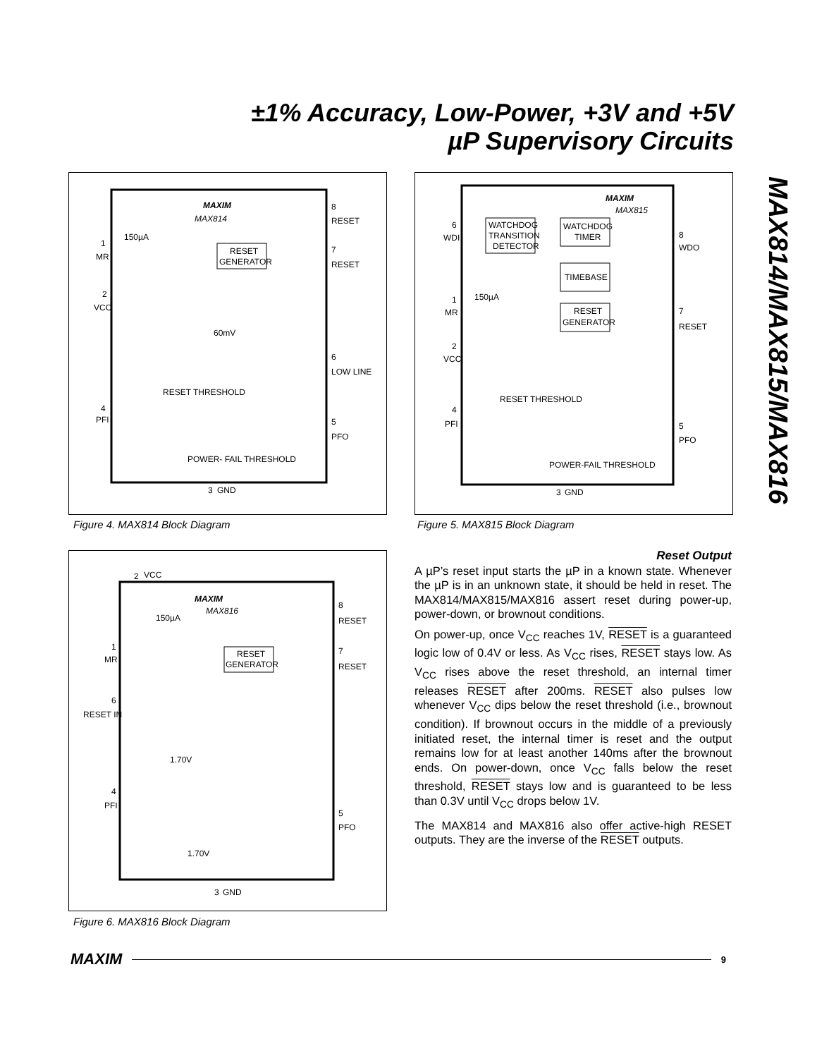±1% Accuracy, Low-Power, +3V and +5V
µP Supervisory Circuits
MAX814/MAX815/MAX816
MAXIM
MAX814
150µA
1
MR
2
VCC
RESET
GENERATOR
8
RESET
7
RESET
60mV
6
LOW LINE
RESET THRESHOLD
4
PFI
5
PFO
POWER- FAIL THRESHOLD
3
GND
Figure 4. MAX814 Block Diagram
MAXIM
MAX815
WATCHDOG
TRANSITION
DETECTOR
WATCHDOG
TIMER
TIMEBASE
RESET
GENERATOR
6
WDI
8
WDO
150µA
1
MR
7
RESET
2
VCC
RESET THRESHOLD
4
PFI
5
PFO
POWER-FAIL THRESHOLD
3
GND
Figure 5. MAX815 Block Diagram
2
VCC
MAXIM
MAX816
150µA
1
MR
RESET
GENERATOR
8
RESET
7
RESET
6
RESET IN
1.70V
4
PFI
5
PFO
1.70V
3
GND
Figure 6. MAX816 Block Diagram
Reset Output
A µP’s reset input starts the µP in a known state. Whenever the µP is in an unknown state, it should be held in reset. The MAX814/MAX815/MAX816 assert reset during power-up, power-down, or brownout conditions.
On power-up, once V<sub>CC</sub> reaches 1V, RESET is a guaranteed logic low of 0.4V or less. As V<sub>CC</sub> rises, RESET stays low. As V<sub>CC</sub> rises above the reset threshold, an internal timer releases RESET after 200ms. RESET also pulses low whenever V<sub>CC</sub> dips below the reset threshold (i.e., brownout condition). If brownout occurs in the middle of a previously initiated reset, the internal timer is reset and the output remains low for at least another 140ms after the brownout ends. On power-down, once V<sub>CC</sub> falls below the reset threshold, RESET stays low and is guaranteed to be less than 0.3V until V<sub>CC</sub> drops below 1V.
The MAX814 and MAX816 also offer active-high RESET outputs. They are the inverse of the RESET outputs.
MAXIM 9